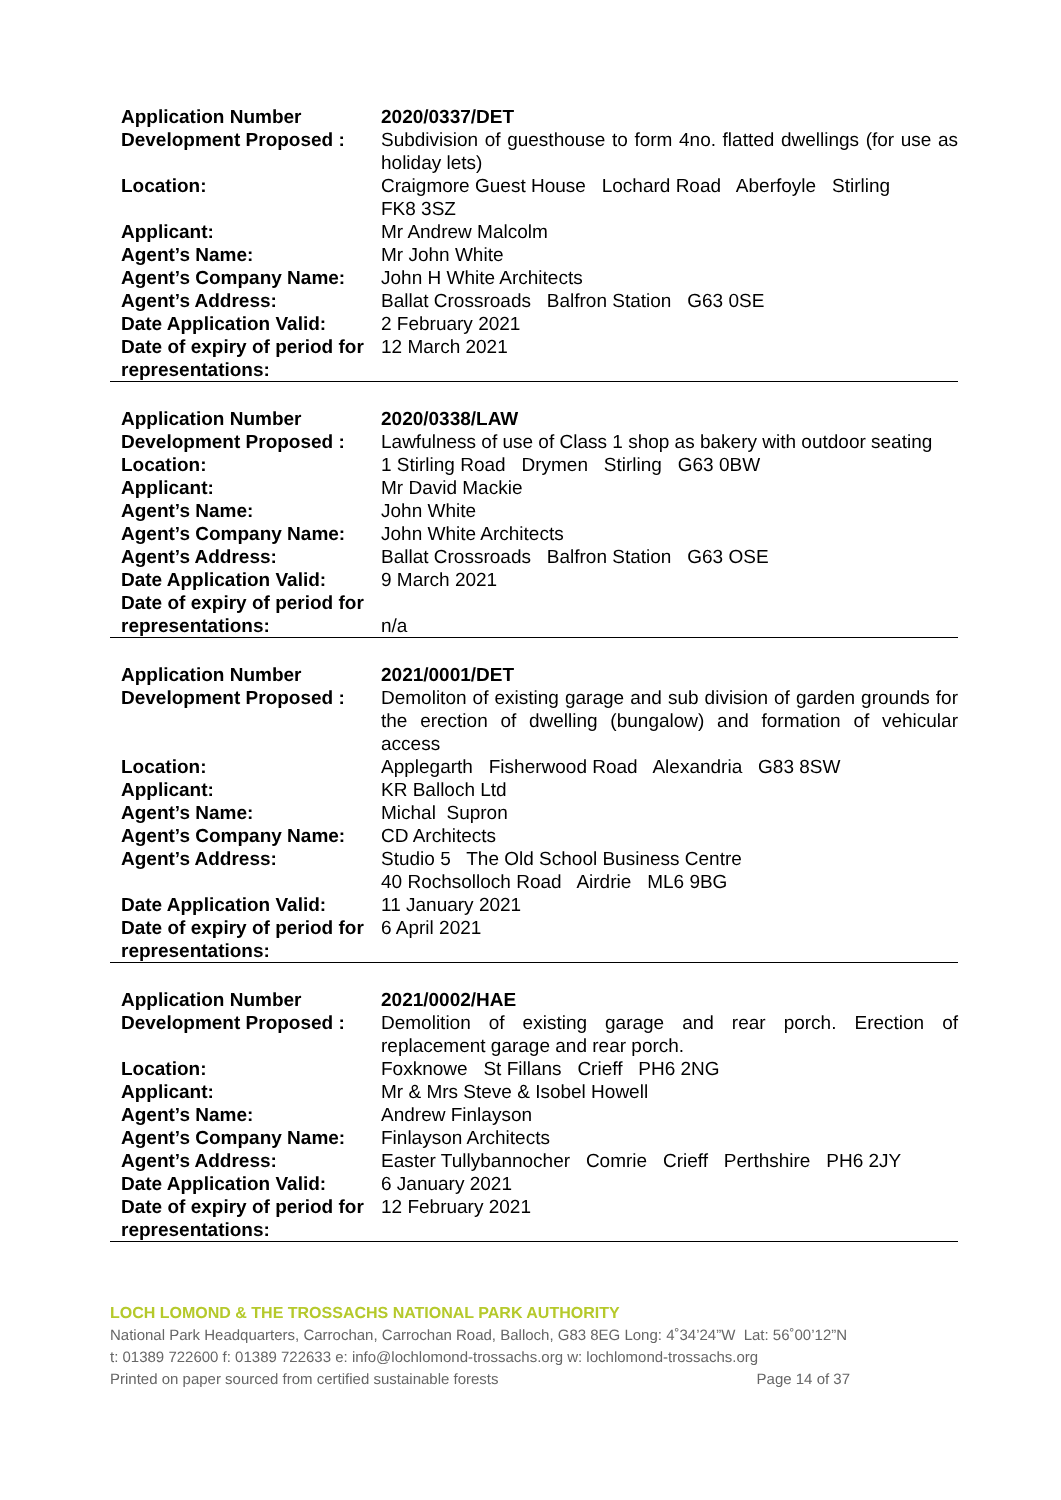| Application Number | 2020/0337/DET |
| Development Proposed : | Subdivision of guesthouse to form 4no. flatted dwellings (for use as holiday lets) |
| Location: | Craigmore Guest House Lochard Road Aberfoyle Stirling FK8 3SZ |
| Applicant: | Mr Andrew Malcolm |
| Agent’s Name: | Mr John White |
| Agent’s Company Name: | John H White Architects |
| Agent’s Address: | Ballat Crossroads Balfron Station G63 0SE |
| Date Application Valid: | 2 February 2021 |
| Date of expiry of period for representations: | 12 March 2021 |
| Application Number | 2020/0338/LAW |
| Development Proposed : | Lawfulness of use of Class 1 shop as bakery with outdoor seating |
| Location: | 1 Stirling Road Drymen Stirling G63 0BW |
| Applicant: | Mr David Mackie |
| Agent’s Name: | John White |
| Agent’s Company Name: | John White Architects |
| Agent’s Address: | Ballat Crossroads Balfron Station G63 OSE |
| Date Application Valid: | 9 March 2021 |
| Date of expiry of period for representations: | n/a |
| Application Number | 2021/0001/DET |
| Development Proposed : | Demoliton of existing garage and sub division of garden grounds for the erection of dwelling (bungalow) and formation of vehicular access |
| Location: | Applegarth Fisherwood Road Alexandria G83 8SW |
| Applicant: | KR Balloch Ltd |
| Agent’s Name: | Michal Supron |
| Agent’s Company Name: | CD Architects |
| Agent’s Address: | Studio 5 The Old School Business Centre 40 Rochsolloch Road Airdrie ML6 9BG |
| Date Application Valid: | 11 January 2021 |
| Date of expiry of period for representations: | 6 April 2021 |
| Application Number | 2021/0002/HAE |
| Development Proposed : | Demolition of existing garage and rear porch. Erection of replacement garage and rear porch. |
| Location: | Foxknowe St Fillans Crieff PH6 2NG |
| Applicant: | Mr & Mrs Steve & Isobel Howell |
| Agent’s Name: | Andrew Finlayson |
| Agent’s Company Name: | Finlayson Architects |
| Agent’s Address: | Easter Tullybannocher Comrie Crieff Perthshire PH6 2JY |
| Date Application Valid: | 6 January 2021 |
| Date of expiry of period for representations: | 12 February 2021 |
LOCH LOMOND & THE TROSSACHS NATIONAL PARK AUTHORITY
National Park Headquarters, Carrochan, Carrochan Road, Balloch, G83 8EG Long: 4˚34’24”W Lat: 56˚00’12”N
t: 01389 722600 f: 01389 722633 e: info@lochlomond-trossachs.org w: lochlomond-trossachs.org
Printed on paper sourced from certified sustainable forests Page 14 of 37